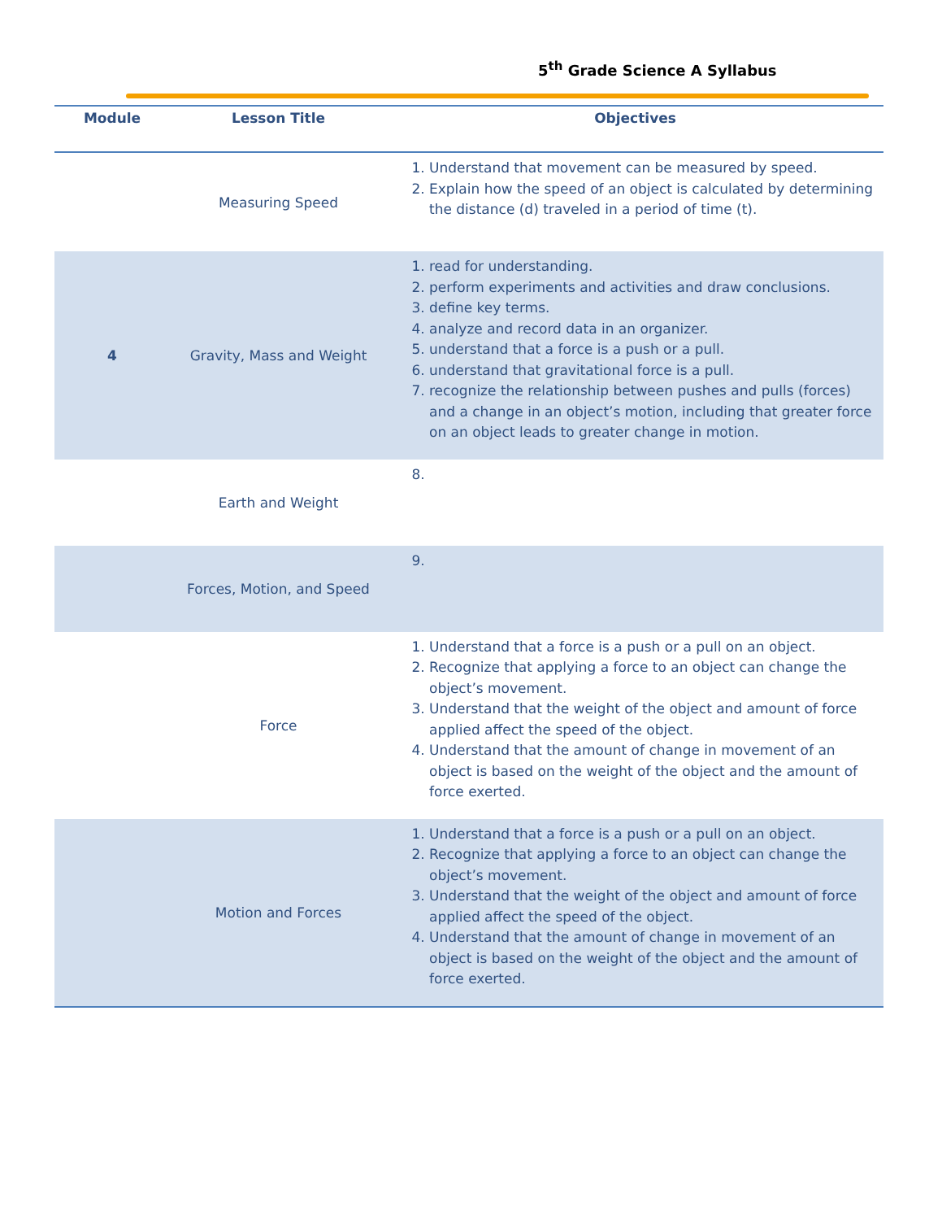5<sup>th</sup> Grade Science A Syllabus
| Module | Lesson Title | Objectives |
| --- | --- | --- |
| | Measuring Speed | 1. Understand that movement can be measured by speed. 2. Explain how the speed of an object is calculated by determining the distance (d) traveled in a period of time (t). |
| 4 | Gravity, Mass and Weight | 1. read for understanding. 2. perform experiments and activities and draw conclusions. 3. define key terms. 4. analyze and record data in an organizer. 5. understand that a force is a push or a pull. 6. understand that gravitational force is a pull. 7. recognize the relationship between pushes and pulls (forces) and a change in an object’s motion, including that greater force on an object leads to greater change in motion. |
| | Earth and Weight | |
| | Forces, Motion, and Speed | |
| | Force | 1. Understand that a force is a push or a pull on an object. 2. Recognize that applying a force to an object can change the object’s movement. 3. Understand that the weight of the object and amount of force applied affect the speed of the object. 4. Understand that the amount of change in movement of an object is based on the weight of the object and the amount of force exerted. |
| | Motion and Forces | 1. Understand that a force is a push or a pull on an object. 2. Recognize that applying a force to an object can change the object’s movement. 3. Understand that the weight of the object and amount of force applied affect the speed of the object. 4. Understand that the amount of change in movement of an object is based on the weight of the object and the amount of force exerted. |